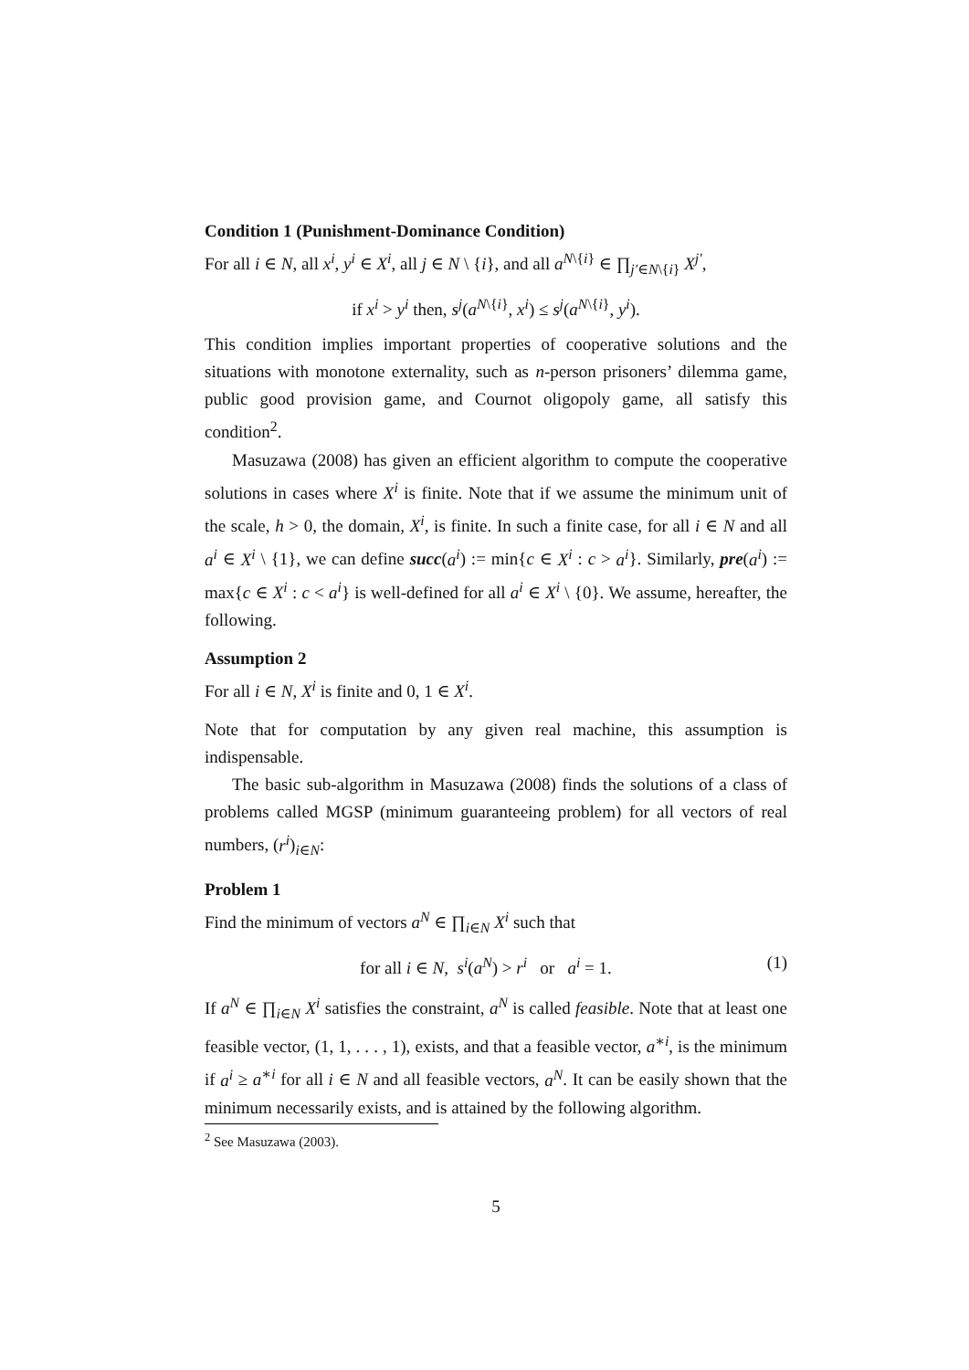Condition 1 (Punishment-Dominance Condition)
For all i ∈ N, all x<sup>i</sup>, y<sup>i</sup> ∈ X<sup>i</sup>, all j ∈ N \ {i}, and all a<sup>N\{i}</sup> ∈ ∏<sub>j′∈N\{i}</sub> X<sup>j′</sup>,
if x<sup>i</sup> > y<sup>i</sup> then, s<sup>j</sup>(a<sup>N\{i}</sup>, x<sup>i</sup>) ≤ s<sup>j</sup>(a<sup>N\{i}</sup>, y<sup>i</sup>).
This condition implies important properties of cooperative solutions and the situations with monotone externality, such as n-person prisoners’ dilemma game, public good provision game, and Cournot oligopoly game, all satisfy this condition<sup>2</sup>.
Masuzawa (2008) has given an efficient algorithm to compute the cooperative solutions in cases where X<sup>i</sup> is finite. Note that if we assume the minimum unit of the scale, h > 0, the domain, X<sup>i</sup>, is finite. In such a finite case, for all i ∈ N and all a<sup>i</sup> ∈ X<sup>i</sup> \ {1}, we can define succ(a<sup>i</sup>) := min{c ∈ X<sup>i</sup> : c > a<sup>i</sup>}. Similarly, pre(a<sup>i</sup>) := max{c ∈ X<sup>i</sup> : c < a<sup>i</sup>} is well-defined for all a<sup>i</sup> ∈ X<sup>i</sup> \ {0}. We assume, hereafter, the following.
Assumption 2
For all i ∈ N, X<sup>i</sup> is finite and 0, 1 ∈ X<sup>i</sup>.
Note that for computation by any given real machine, this assumption is indispensable.
The basic sub-algorithm in Masuzawa (2008) finds the solutions of a class of problems called MGSP (minimum guaranteeing problem) for all vectors of real numbers, (r<sup>i</sup>)<sub>i∈N</sub>:
Problem 1
Find the minimum of vectors a<sup>N</sup> ∈ ∏<sub>i∈N</sub> X<sup>i</sup> such that
for all i ∈ N, s<sup>i</sup>(a<sup>N</sup>) > r<sup>i</sup> or a<sup>i</sup> = 1. (1)
If a<sup>N</sup> ∈ ∏<sub>i∈N</sub> X<sup>i</sup> satisfies the constraint, a<sup>N</sup> is called feasible. Note that at least one feasible vector, (1, 1, . . . , 1), exists, and that a feasible vector, a<sup>∗i</sup>, is the minimum if a<sup>i</sup> ≥ a<sup>∗i</sup> for all i ∈ N and all feasible vectors, a<sup>N</sup>. It can be easily shown that the minimum necessarily exists, and is attained by the following algorithm.
<sup>2</sup> See Masuzawa (2003).
5